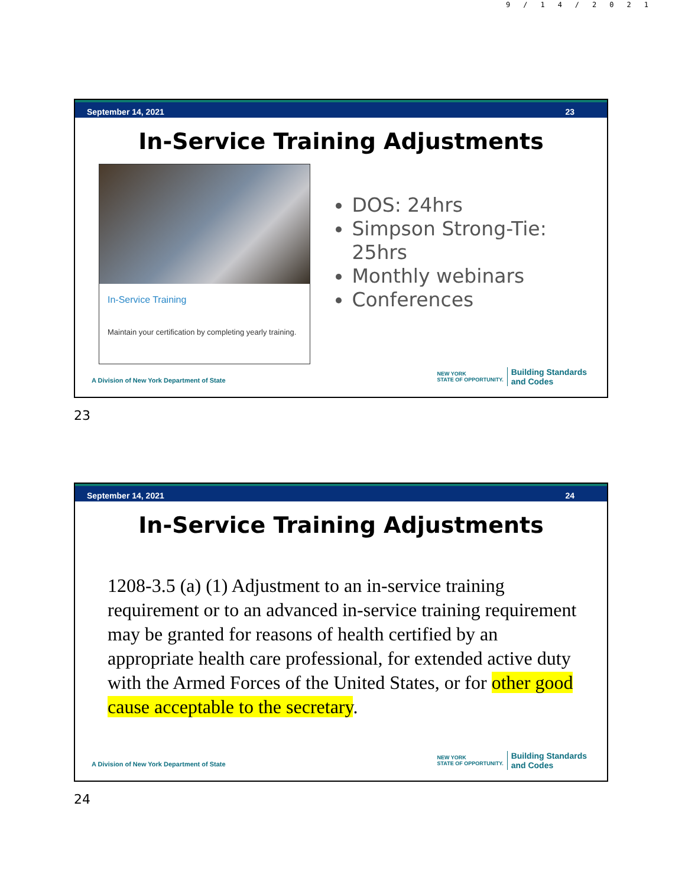9/14/2021
September 14, 2021 23
In-Service Training Adjustments
In-Service Training
Maintain your certification by completing yearly training.
DOS: 24hrs
Simpson Strong-Tie: 25hrs
Monthly webinars
Conferences
A Division of New York Department of State
NEW YORK
STATE OF OPPORTUNITY. Building Standards
and Codes
23
September 14, 2021 24
In-Service Training Adjustments
1208-3.5 (a) (1) Adjustment to an in-service training requirement or to an advanced in-service training requirement may be granted for reasons of health certified by an appropriate health care professional, for extended active duty with the Armed Forces of the United States, or for other good cause acceptable to the secretary.
A Division of New York Department of State
NEW YORK
STATE OF OPPORTUNITY. Building Standards
and Codes
24